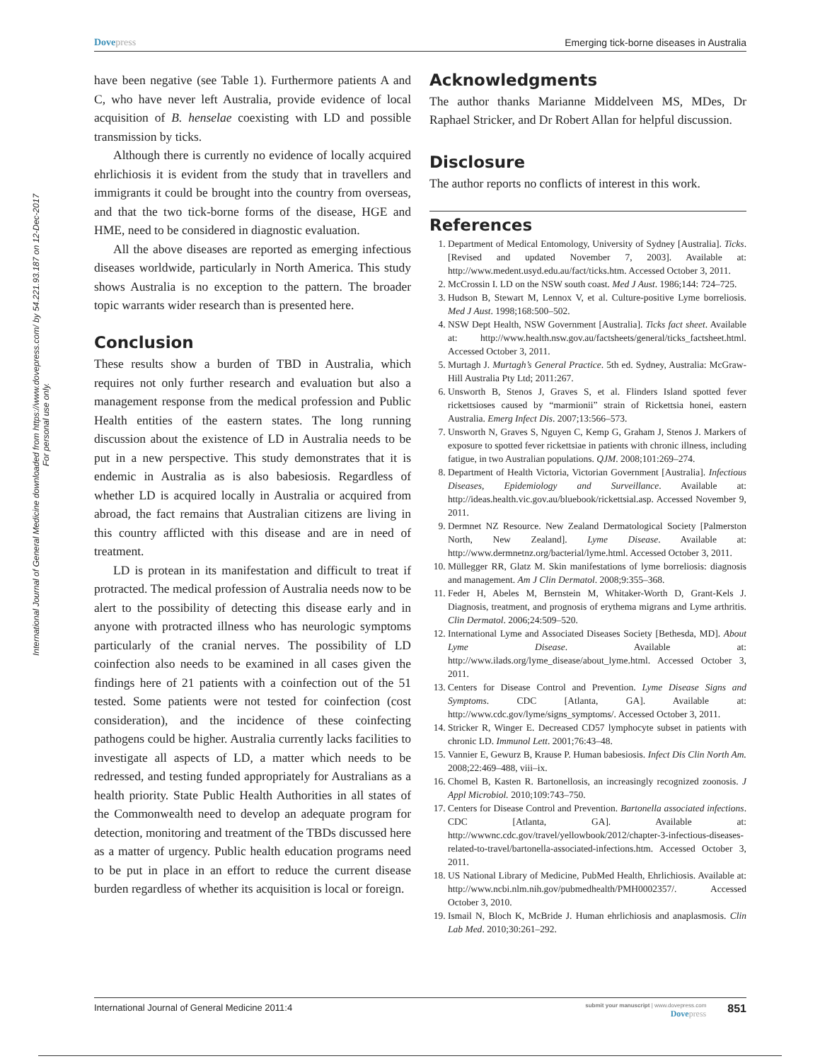Dovepress Emerging tick-borne diseases in Australia
International Journal of General Medicine downloaded from https://www.dovepress.com/ by 54.221.93.187 on 12-Dec-2017
For personal use only.
have been negative (see Table 1). Furthermore patients A and C, who have never left Australia, provide evidence of local acquisition of B. henselae coexisting with LD and possible transmission by ticks.
Although there is currently no evidence of locally acquired ehrlichiosis it is evident from the study that in travellers and immigrants it could be brought into the country from overseas, and that the two tick-borne forms of the disease, HGE and HME, need to be considered in diagnostic evaluation.
All the above diseases are reported as emerging infectious diseases worldwide, particularly in North America. This study shows Australia is no exception to the pattern. The broader topic warrants wider research than is presented here.
Conclusion
These results show a burden of TBD in Australia, which requires not only further research and evaluation but also a management response from the medical profession and Public Health entities of the eastern states. The long running discussion about the existence of LD in Australia needs to be put in a new perspective. This study demonstrates that it is endemic in Australia as is also babesiosis. Regardless of whether LD is acquired locally in Australia or acquired from abroad, the fact remains that Australian citizens are living in this country afflicted with this disease and are in need of treatment.
LD is protean in its manifestation and difficult to treat if protracted. The medical profession of Australia needs now to be alert to the possibility of detecting this disease early and in anyone with protracted illness who has neurologic symptoms particularly of the cranial nerves. The possibility of LD coinfection also needs to be examined in all cases given the findings here of 21 patients with a coinfection out of the 51 tested. Some patients were not tested for coinfection (cost consideration), and the incidence of these coinfecting pathogens could be higher. Australia currently lacks facilities to investigate all aspects of LD, a matter which needs to be redressed, and testing funded appropriately for Australians as a health priority. State Public Health Authorities in all states of the Commonwealth need to develop an adequate program for detection, monitoring and treatment of the TBDs discussed here as a matter of urgency. Public health education programs need to be put in place in an effort to reduce the current disease burden regardless of whether its acquisition is local or foreign.
Acknowledgments
The author thanks Marianne Middelveen MS, MDes, Dr Raphael Stricker, and Dr Robert Allan for helpful discussion.
Disclosure
The author reports no conflicts of interest in this work.
References
1. Department of Medical Entomology, University of Sydney [Australia]. Ticks. [Revised and updated November 7, 2003]. Available at: http://www.medent.usyd.edu.au/fact/ticks.htm. Accessed October 3, 2011.
2. McCrossin I. LD on the NSW south coast. Med J Aust. 1986;144: 724–725.
3. Hudson B, Stewart M, Lennox V, et al. Culture-positive Lyme borreliosis. Med J Aust. 1998;168:500–502.
4. NSW Dept Health, NSW Government [Australia]. Ticks fact sheet. Available at: http://www.health.nsw.gov.au/factsheets/general/ticks_factsheet.html. Accessed October 3, 2011.
5. Murtagh J. Murtagh’s General Practice. 5th ed. Sydney, Australia: McGraw-Hill Australia Pty Ltd; 2011:267.
6. Unsworth B, Stenos J, Graves S, et al. Flinders Island spotted fever rickettsioses caused by “marmionii” strain of Rickettsia honei, eastern Australia. Emerg Infect Dis. 2007;13:566–573.
7. Unsworth N, Graves S, Nguyen C, Kemp G, Graham J, Stenos J. Markers of exposure to spotted fever rickettsiae in patients with chronic illness, including fatigue, in two Australian populations. QJM. 2008;101:269–274.
8. Department of Health Victoria, Victorian Government [Australia]. Infectious Diseases, Epidemiology and Surveillance. Available at: http://ideas.health.vic.gov.au/bluebook/rickettsial.asp. Accessed November 9, 2011.
9. Dermnet NZ Resource. New Zealand Dermatological Society [Palmerston North, New Zealand]. Lyme Disease. Available at: http://www.dermnetnz.org/bacterial/lyme.html. Accessed October 3, 2011.
10. Müllegger RR, Glatz M. Skin manifestations of lyme borreliosis: diagnosis and management. Am J Clin Dermatol. 2008;9:355–368.
11. Feder H, Abeles M, Bernstein M, Whitaker-Worth D, Grant-Kels J. Diagnosis, treatment, and prognosis of erythema migrans and Lyme arthritis. Clin Dermatol. 2006;24:509–520.
12. International Lyme and Associated Diseases Society [Bethesda, MD]. About Lyme Disease. Available at: http://www.ilads.org/lyme_disease/about_lyme.html. Accessed October 3, 2011.
13. Centers for Disease Control and Prevention. Lyme Disease Signs and Symptoms. CDC [Atlanta, GA]. Available at: http://www.cdc.gov/lyme/signs_symptoms/. Accessed October 3, 2011.
14. Stricker R, Winger E. Decreased CD57 lymphocyte subset in patients with chronic LD. Immunol Lett. 2001;76:43–48.
15. Vannier E, Gewurz B, Krause P. Human babesiosis. Infect Dis Clin North Am. 2008;22:469–488, viii–ix.
16. Chomel B, Kasten R. Bartonellosis, an increasingly recognized zoonosis. J Appl Microbiol. 2010;109:743–750.
17. Centers for Disease Control and Prevention. Bartonella associated infections. CDC [Atlanta, GA]. Available at: http://wwwnc.cdc.gov/travel/yellowbook/2012/chapter-3-infectious-diseases-related-to-travel/bartonella-associated-infections.htm. Accessed October 3, 2011.
18. US National Library of Medicine, PubMed Health, Ehrlichiosis. Available at: http://www.ncbi.nlm.nih.gov/pubmedhealth/PMH0002357/. Accessed October 3, 2010.
19. Ismail N, Bloch K, McBride J. Human ehrlichiosis and anaplasmosis. Clin Lab Med. 2010;30:261–292.
International Journal of General Medicine 2011:4
submit your manuscript | www.dovepress.com
Dovepress
851